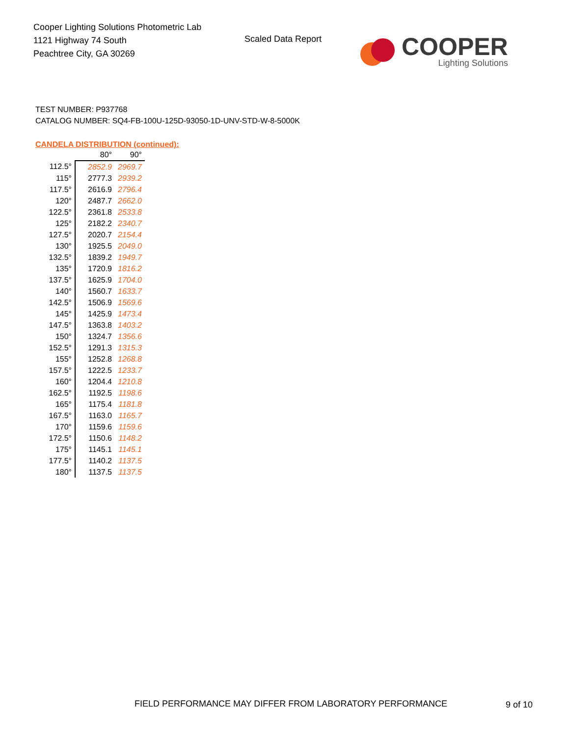Cooper Lighting Solutions Photometric Lab
1121 Highway 74 South
Peachtree City, GA 30269
Scaled Data Report
COOPER
Lighting Solutions
TEST NUMBER: P937768
CATALOG NUMBER: SQ4-FB-100U-125D-93050-1D-UNV-STD-W-8-5000K
CANDELA DISTRIBUTION (continued):
| | 80° | 90° |
| 112.5° | 2852.9 | 2969.7 |
| 115° | 2777.3 | 2939.2 |
| 117.5° | 2616.9 | 2796.4 |
| 120° | 2487.7 | 2662.0 |
| 122.5° | 2361.8 | 2533.8 |
| 125° | 2182.2 | 2340.7 |
| 127.5° | 2020.7 | 2154.4 |
| 130° | 1925.5 | 2049.0 |
| 132.5° | 1839.2 | 1949.7 |
| 135° | 1720.9 | 1816.2 |
| 137.5° | 1625.9 | 1704.0 |
| 140° | 1560.7 | 1633.7 |
| 142.5° | 1506.9 | 1569.6 |
| 145° | 1425.9 | 1473.4 |
| 147.5° | 1363.8 | 1403.2 |
| 150° | 1324.7 | 1356.6 |
| 152.5° | 1291.3 | 1315.3 |
| 155° | 1252.8 | 1268.8 |
| 157.5° | 1222.5 | 1233.7 |
| 160° | 1204.4 | 1210.8 |
| 162.5° | 1192.5 | 1198.6 |
| 165° | 1175.4 | 1181.8 |
| 167.5° | 1163.0 | 1165.7 |
| 170° | 1159.6 | 1159.6 |
| 172.5° | 1150.6 | 1148.2 |
| 175° | 1145.1 | 1145.1 |
| 177.5° | 1140.2 | 1137.5 |
| 180° | 1137.5 | 1137.5 |
FIELD PERFORMANCE MAY DIFFER FROM LABORATORY PERFORMANCE
9 of 10